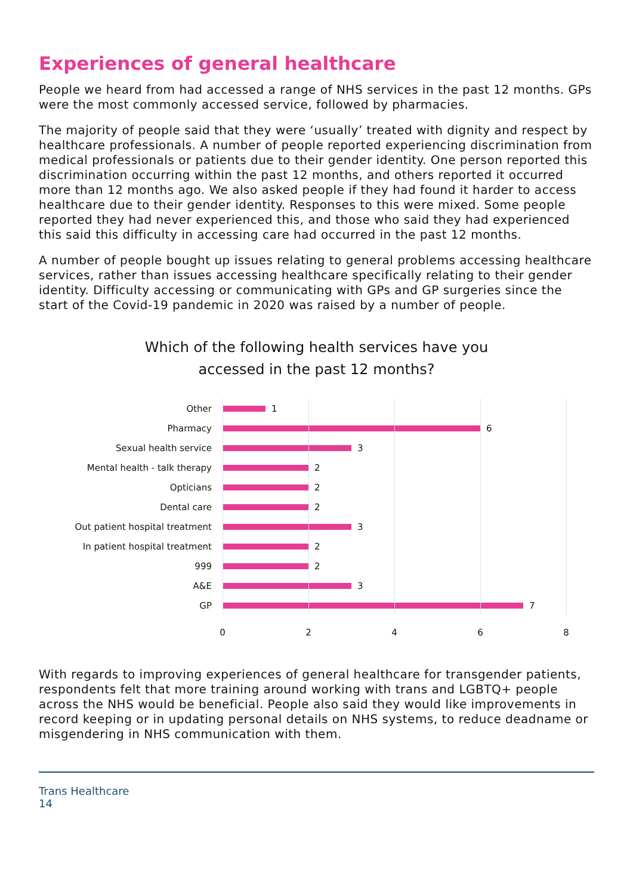Experiences of general healthcare
People we heard from had accessed a range of NHS services in the past 12 months. GPs were the most commonly accessed service, followed by pharmacies.
The majority of people said that they were ‘usually’ treated with dignity and respect by healthcare professionals. A number of people reported experiencing discrimination from medical professionals or patients due to their gender identity. One person reported this discrimination occurring within the past 12 months, and others reported it occurred more than 12 months ago. We also asked people if they had found it harder to access healthcare due to their gender identity. Responses to this were mixed. Some people reported they had never experienced this, and those who said they had experienced this said this difficulty in accessing care had occurred in the past 12 months.
A number of people bought up issues relating to general problems accessing healthcare services, rather than issues accessing healthcare specifically relating to their gender identity. Difficulty accessing or communicating with GPs and GP surgeries since the start of the Covid-19 pandemic in 2020 was raised by a number of people.
Which of the following health services have you
accessed in the past 12 months?
Other 1
Pharmacy 6
Sexual health service 3
Mental health - talk therapy 2
Opticians 2
Dental care 2
Out patient hospital treatment 3
In patient hospital treatment 2
999 2
A&E 3
GP 7
0 2 4 6 8
With regards to improving experiences of general healthcare for transgender patients, respondents felt that more training around working with trans and LGBTQ+ people across the NHS would be beneficial. People also said they would like improvements in record keeping or in updating personal details on NHS systems, to reduce deadname or misgendering in NHS communication with them.
Trans Healthcare
14